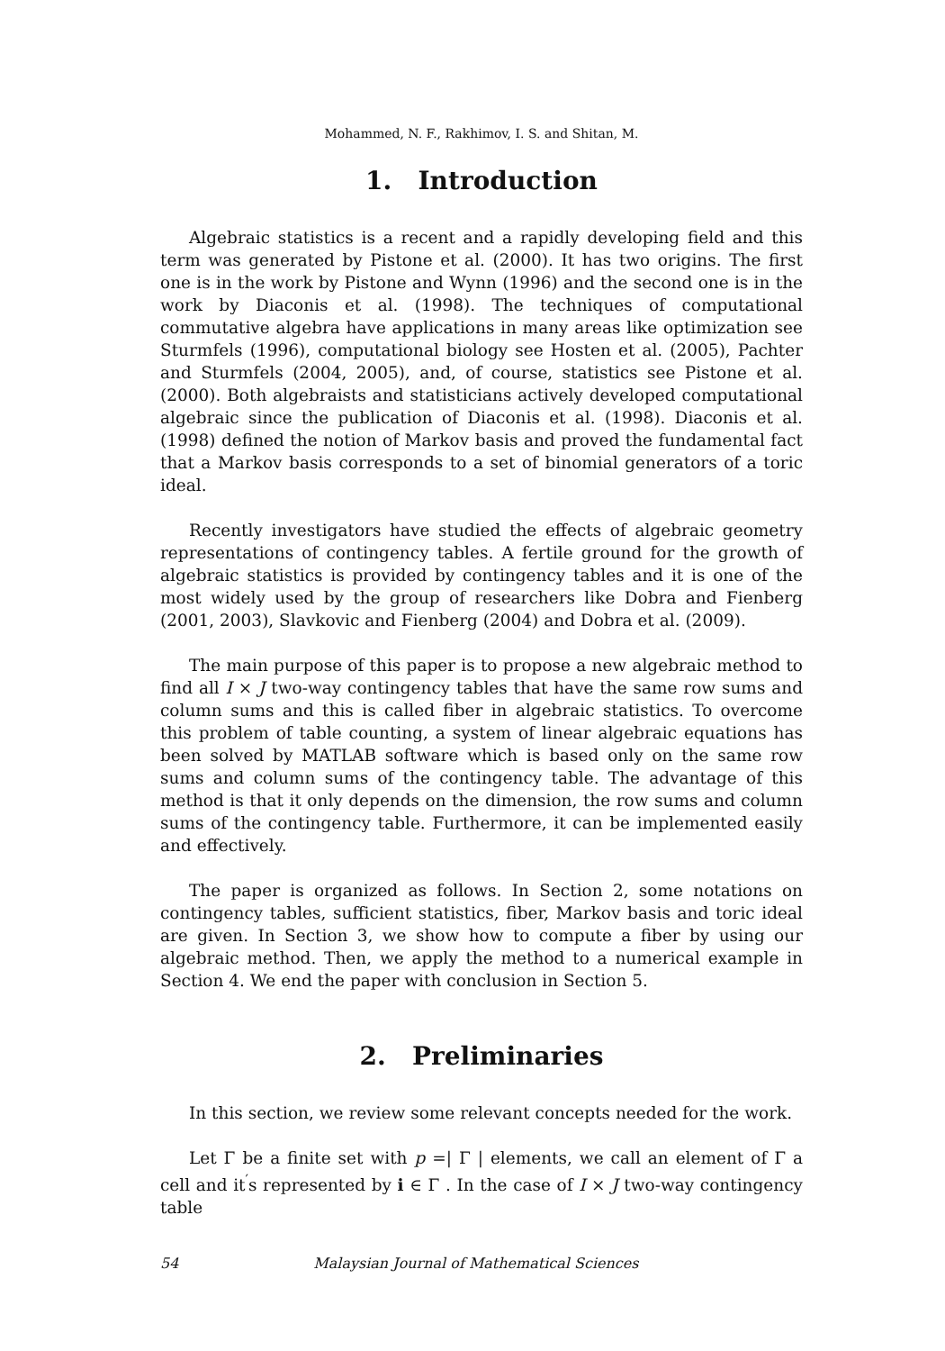Mohammed, N. F., Rakhimov, I. S. and Shitan, M.
1. Introduction
Algebraic statistics is a recent and a rapidly developing field and this term was generated by Pistone et al. (2000). It has two origins. The first one is in the work by Pistone and Wynn (1996) and the second one is in the work by Diaconis et al. (1998). The techniques of computational commutative algebra have applications in many areas like optimization see Sturmfels (1996), computational biology see Hosten et al. (2005), Pachter and Sturmfels (2004, 2005), and, of course, statistics see Pistone et al. (2000). Both algebraists and statisticians actively developed computational algebraic since the publication of Diaconis et al. (1998). Diaconis et al. (1998) defined the notion of Markov basis and proved the fundamental fact that a Markov basis corresponds to a set of binomial generators of a toric ideal.
Recently investigators have studied the effects of algebraic geometry representations of contingency tables. A fertile ground for the growth of algebraic statistics is provided by contingency tables and it is one of the most widely used by the group of researchers like Dobra and Fienberg (2001, 2003), Slavkovic and Fienberg (2004) and Dobra et al. (2009).
The main purpose of this paper is to propose a new algebraic method to find all I × J two-way contingency tables that have the same row sums and column sums and this is called fiber in algebraic statistics. To overcome this problem of table counting, a system of linear algebraic equations has been solved by MATLAB software which is based only on the same row sums and column sums of the contingency table. The advantage of this method is that it only depends on the dimension, the row sums and column sums of the contingency table. Furthermore, it can be implemented easily and effectively.
The paper is organized as follows. In Section 2, some notations on contingency tables, sufficient statistics, fiber, Markov basis and toric ideal are given. In Section 3, we show how to compute a fiber by using our algebraic method. Then, we apply the method to a numerical example in Section 4. We end the paper with conclusion in Section 5.
2. Preliminaries
In this section, we review some relevant concepts needed for the work.
Let Γ be a finite set with p =| Γ | elements, we call an element of Γ a cell and it<sup>′</sup>s represented by i ∈ Γ . In the case of I × J two-way contingency table
54 Malaysian Journal of Mathematical Sciences